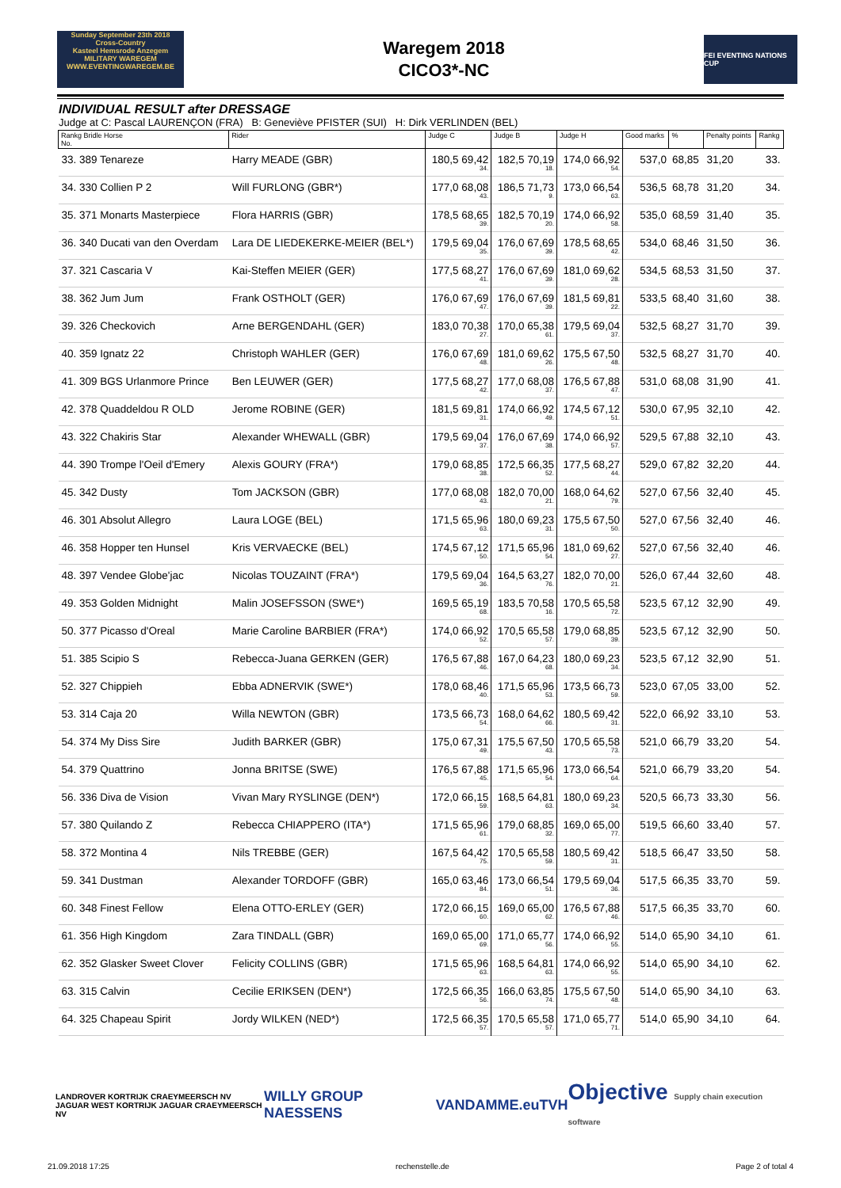Sunday September 23th 2018
Cross-Country
Kasteel Hemsrode Anzegem
MILITARY WAREGEM
WWW.EVENTINGWAREGEM.BE
Waregem 2018
CICO3*-NC
FEI EVENTING NATIONS CUP
INDIVIDUAL RESULT after DRESSAGE
Judge at C: Pascal LAURENÇON (FRA) B: Geneviève PFISTER (SUI) H: Dirk VERLINDEN (BEL)
| Rankg Bridle Horse No. | Rider | Judge C | Judge B | Judge H | Good marks | % | Penalty points | Rankg |
| --- | --- | --- | --- | --- | --- | --- | --- | --- |
| 33. 389 Tenareze | Harry MEADE (GBR) | 180,5 69,42 34. | 182,5 70,19 18. | 174,0 66,92 54. | 537,0 | 68,85 | 31,20 | 33. |
| 34. 330 Collien P 2 | Will FURLONG (GBR*) | 177,0 68,08 43. | 186,5 71,73 9. | 173,0 66,54 63. | 536,5 | 68,78 | 31,20 | 34. |
| 35. 371 Monarts Masterpiece | Flora HARRIS (GBR) | 178,5 68,65 39. | 182,5 70,19 20. | 174,0 66,92 58. | 535,0 | 68,59 | 31,40 | 35. |
| 36. 340 Ducati van den Overdam | Lara DE LIEDEKERKE-MEIER (BEL*) | 179,5 69,04 35. | 176,0 67,69 39. | 178,5 68,65 42. | 534,0 | 68,46 | 31,50 | 36. |
| 37. 321 Cascaria V | Kai-Steffen MEIER (GER) | 177,5 68,27 41. | 176,0 67,69 39. | 181,0 69,62 28. | 534,5 | 68,53 | 31,50 | 37. |
| 38. 362 Jum Jum | Frank OSTHOLT (GER) | 176,0 67,69 47. | 176,0 67,69 39. | 181,5 69,81 22. | 533,5 | 68,40 | 31,60 | 38. |
| 39. 326 Checkovich | Arne BERGENDAHL (GER) | 183,0 70,38 27. | 170,0 65,38 61. | 179,5 69,04 37. | 532,5 | 68,27 | 31,70 | 39. |
| 40. 359 Ignatz 22 | Christoph WAHLER (GER) | 176,0 67,69 48. | 181,0 69,62 26. | 175,5 67,50 48. | 532,5 | 68,27 | 31,70 | 40. |
| 41. 309 BGS Urlanmore Prince | Ben LEUWER (GER) | 177,5 68,27 42. | 177,0 68,08 37. | 176,5 67,88 47. | 531,0 | 68,08 | 31,90 | 41. |
| 42. 378 Quaddeldou R OLD | Jerome ROBINE (GER) | 181,5 69,81 31. | 174,0 66,92 49. | 174,5 67,12 51. | 530,0 | 67,95 | 32,10 | 42. |
| 43. 322 Chakiris Star | Alexander WHEWALL (GBR) | 179,5 69,04 37. | 176,0 67,69 38. | 174,0 66,92 57. | 529,5 | 67,88 | 32,10 | 43. |
| 44. 390 Trompe l'Oeil d'Emery | Alexis GOURY (FRA*) | 179,0 68,85 38. | 172,5 66,35 52. | 177,5 68,27 44. | 529,0 | 67,82 | 32,20 | 44. |
| 45. 342 Dusty | Tom JACKSON (GBR) | 177,0 68,08 43. | 182,0 70,00 21. | 168,0 64,62 79. | 527,0 | 67,56 | 32,40 | 45. |
| 46. 301 Absolut Allegro | Laura LOGE (BEL) | 171,5 65,96 63. | 180,0 69,23 31. | 175,5 67,50 50. | 527,0 | 67,56 | 32,40 | 46. |
| 46. 358 Hopper ten Hunsel | Kris VERVAECKE (BEL) | 174,5 67,12 50. | 171,5 65,96 54. | 181,0 69,62 27. | 527,0 | 67,56 | 32,40 | 46. |
| 48. 397 Vendee Globe'jac | Nicolas TOUZAINT (FRA*) | 179,5 69,04 36. | 164,5 63,27 76. | 182,0 70,00 21. | 526,0 | 67,44 | 32,60 | 48. |
| 49. 353 Golden Midnight | Malin JOSEFSSON (SWE*) | 169,5 65,19 68. | 183,5 70,58 16. | 170,5 65,58 72. | 523,5 | 67,12 | 32,90 | 49. |
| 50. 377 Picasso d'Oreal | Marie Caroline BARBIER (FRA*) | 174,0 66,92 52. | 170,5 65,58 57. | 179,0 68,85 39. | 523,5 | 67,12 | 32,90 | 50. |
| 51. 385 Scipio S | Rebecca-Juana GERKEN (GER) | 176,5 67,88 46. | 167,0 64,23 68. | 180,0 69,23 34. | 523,5 | 67,12 | 32,90 | 51. |
| 52. 327 Chippieh | Ebba ADNERVIK (SWE*) | 178,0 68,46 40. | 171,5 65,96 53. | 173,5 66,73 59. | 523,0 | 67,05 | 33,00 | 52. |
| 53. 314 Caja 20 | Willa NEWTON (GBR) | 173,5 66,73 54. | 168,0 64,62 66. | 180,5 69,42 31. | 522,0 | 66,92 | 33,10 | 53. |
| 54. 374 My Diss Sire | Judith BARKER (GBR) | 175,0 67,31 49. | 175,5 67,50 43. | 170,5 65,58 73. | 521,0 | 66,79 | 33,20 | 54. |
| 54. 379 Quattrino | Jonna BRITSE (SWE) | 176,5 67,88 45. | 171,5 65,96 54. | 173,0 66,54 64. | 521,0 | 66,79 | 33,20 | 54. |
| 56. 336 Diva de Vision | Vivan Mary RYSLINGE (DEN*) | 172,0 66,15 59. | 168,5 64,81 63. | 180,0 69,23 34. | 520,5 | 66,73 | 33,30 | 56. |
| 57. 380 Quilando Z | Rebecca CHIAPPERO (ITA*) | 171,5 65,96 61. | 179,0 68,85 32. | 169,0 65,00 77. | 519,5 | 66,60 | 33,40 | 57. |
| 58. 372 Montina 4 | Nils TREBBE (GER) | 167,5 64,42 75. | 170,5 65,58 59. | 180,5 69,42 31. | 518,5 | 66,47 | 33,50 | 58. |
| 59. 341 Dustman | Alexander TORDOFF (GBR) | 165,0 63,46 84. | 173,0 66,54 51. | 179,5 69,04 36. | 517,5 | 66,35 | 33,70 | 59. |
| 60. 348 Finest Fellow | Elena OTTO-ERLEY (GER) | 172,0 66,15 60. | 169,0 65,00 62. | 176,5 67,88 46. | 517,5 | 66,35 | 33,70 | 60. |
| 61. 356 High Kingdom | Zara TINDALL (GBR) | 169,0 65,00 69. | 171,0 65,77 56. | 174,0 66,92 55. | 514,0 | 65,90 | 34,10 | 61. |
| 62. 352 Glasker Sweet Clover | Felicity COLLINS (GBR) | 171,5 65,96 63. | 168,5 64,81 63. | 174,0 66,92 55. | 514,0 | 65,90 | 34,10 | 62. |
| 63. 315 Calvin | Cecilie ERIKSEN (DEN*) | 172,5 66,35 56. | 166,0 63,85 74. | 175,5 67,50 48. | 514,0 | 65,90 | 34,10 | 63. |
| 64. 325 Chapeau Spirit | Jordy WILKEN (NED*) | 172,5 66,35 57. | 170,5 65,58 57. | 171,0 65,77 71. | 514,0 | 65,90 | 34,10 | 64. |
LANDROVER KORTRIJK CRAEYMEERSCH NV
JAGUAR WEST KORTRIJK JAGUAR CRAEYMEERSCH NV WILLY GROUP NAESSENS VANDAMME.eu TVH Objective Supply chain execution software
21.09.2018 17:25 rechenstelle.de Page 2 of total 4